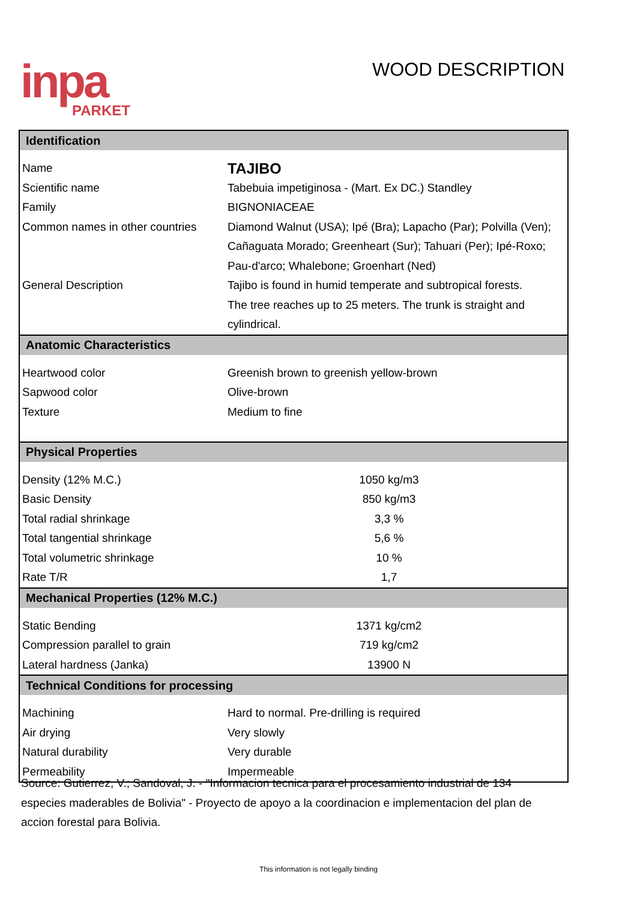inpa
PARKET
WOOD DESCRIPTION
| Identification | |
| --- | --- |
| Name | TAJIBO |
| Scientific name | Tabebuia impetiginosa - (Mart. Ex DC.) Standley |
| Family | BIGNONIACEAE |
| Common names in other countries | Diamond Walnut (USA); Ipé (Bra); Lapacho (Par); Polvilla (Ven); |
| | Cañaguata Morado; Greenheart (Sur); Tahuari (Per); Ipé-Roxo; |
| | Pau-d'arco; Whalebone; Groenhart (Ned) |
| General Description | Tajibo is found in humid temperate and subtropical forests. |
| | The tree reaches up to 25 meters. The trunk is straight and |
| | cylindrical. |
| Anatomic Characteristics | |
| Heartwood color | Greenish brown to greenish yellow-brown |
| Sapwood color | Olive-brown |
| Texture | Medium to fine |
| Physical Properties | |
| Density (12% M.C.) | 1050 kg/m3 |
| Basic Density | 850 kg/m3 |
| Total radial shrinkage | 3,3 % |
| Total tangential shrinkage | 5,6 % |
| Total volumetric shrinkage | 10 % |
| Rate T/R | 1,7 |
| Mechanical Properties (12% M.C.) | |
| Static Bending | 1371 kg/cm2 |
| Compression parallel to grain | 719 kg/cm2 |
| Lateral hardness (Janka) | 13900 N |
| Technical Conditions for processing | |
| Machining | Hard to normal. Pre-drilling is required |
| Air drying | Very slowly |
| Natural durability | Very durable |
| Permeability | Impermeable |
Source: Gutierrez, V.; Sandoval, J. - "Informacion tecnica para el procesamiento industrial de 134 especies maderables de Bolivia" - Proyecto de apoyo a la coordinacion e implementacion del plan de accion forestal para Bolivia.
This information is not legally binding